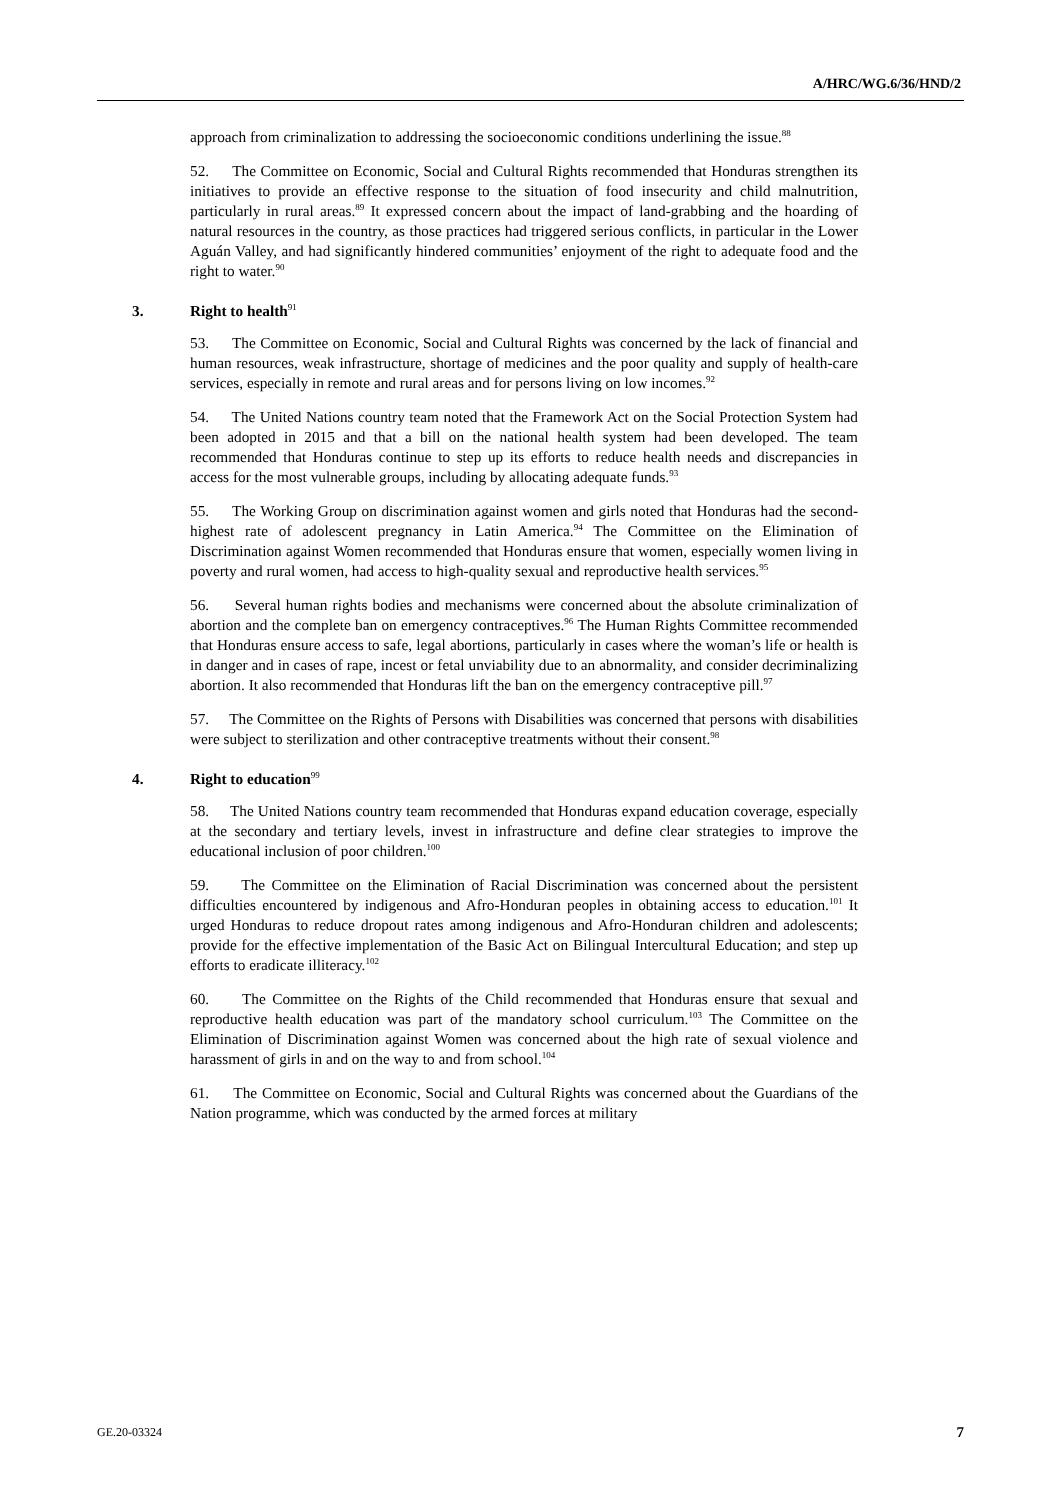A/HRC/WG.6/36/HND/2
approach from criminalization to addressing the socioeconomic conditions underlining the issue.<sup>88</sup>
52. The Committee on Economic, Social and Cultural Rights recommended that Honduras strengthen its initiatives to provide an effective response to the situation of food insecurity and child malnutrition, particularly in rural areas.<sup>89</sup> It expressed concern about the impact of land-grabbing and the hoarding of natural resources in the country, as those practices had triggered serious conflicts, in particular in the Lower Aguán Valley, and had significantly hindered communities’ enjoyment of the right to adequate food and the right to water.<sup>90</sup>
3. Right to health<sup>91</sup>
53. The Committee on Economic, Social and Cultural Rights was concerned by the lack of financial and human resources, weak infrastructure, shortage of medicines and the poor quality and supply of health-care services, especially in remote and rural areas and for persons living on low incomes.<sup>92</sup>
54. The United Nations country team noted that the Framework Act on the Social Protection System had been adopted in 2015 and that a bill on the national health system had been developed. The team recommended that Honduras continue to step up its efforts to reduce health needs and discrepancies in access for the most vulnerable groups, including by allocating adequate funds.<sup>93</sup>
55. The Working Group on discrimination against women and girls noted that Honduras had the second-highest rate of adolescent pregnancy in Latin America.<sup>94</sup> The Committee on the Elimination of Discrimination against Women recommended that Honduras ensure that women, especially women living in poverty and rural women, had access to high-quality sexual and reproductive health services.<sup>95</sup>
56. Several human rights bodies and mechanisms were concerned about the absolute criminalization of abortion and the complete ban on emergency contraceptives.<sup>96</sup> The Human Rights Committee recommended that Honduras ensure access to safe, legal abortions, particularly in cases where the woman’s life or health is in danger and in cases of rape, incest or fetal unviability due to an abnormality, and consider decriminalizing abortion. It also recommended that Honduras lift the ban on the emergency contraceptive pill.<sup>97</sup>
57. The Committee on the Rights of Persons with Disabilities was concerned that persons with disabilities were subject to sterilization and other contraceptive treatments without their consent.<sup>98</sup>
4. Right to education<sup>99</sup>
58. The United Nations country team recommended that Honduras expand education coverage, especially at the secondary and tertiary levels, invest in infrastructure and define clear strategies to improve the educational inclusion of poor children.<sup>100</sup>
59. The Committee on the Elimination of Racial Discrimination was concerned about the persistent difficulties encountered by indigenous and Afro-Honduran peoples in obtaining access to education.<sup>101</sup> It urged Honduras to reduce dropout rates among indigenous and Afro-Honduran children and adolescents; provide for the effective implementation of the Basic Act on Bilingual Intercultural Education; and step up efforts to eradicate illiteracy.<sup>102</sup>
60. The Committee on the Rights of the Child recommended that Honduras ensure that sexual and reproductive health education was part of the mandatory school curriculum.<sup>103</sup> The Committee on the Elimination of Discrimination against Women was concerned about the high rate of sexual violence and harassment of girls in and on the way to and from school.<sup>104</sup>
61. The Committee on Economic, Social and Cultural Rights was concerned about the Guardians of the Nation programme, which was conducted by the armed forces at military
GE.20-03324 7